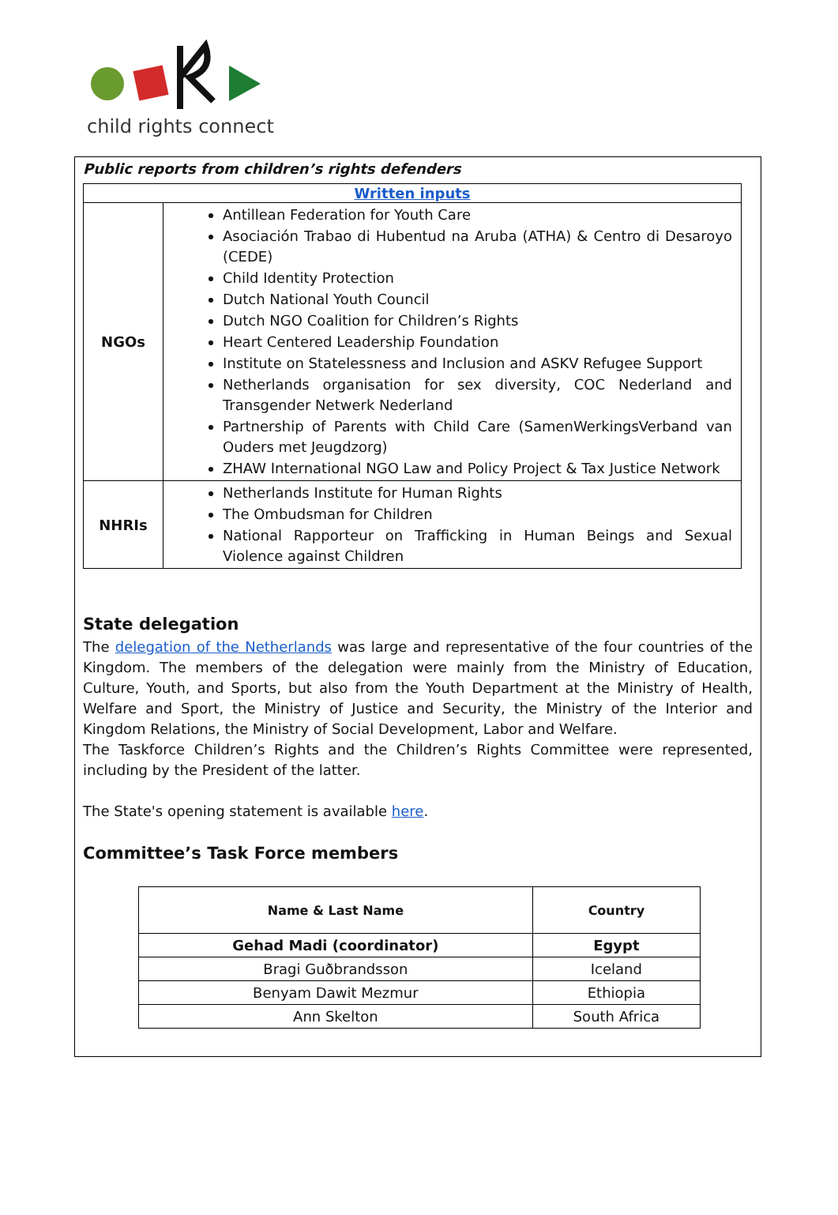child rights connect
Public reports from children’s rights defenders
| Written inputs | |
| NGOs | Antillean Federation for Youth Care Asociación Trabao di Hubentud na Aruba (ATHA) & Centro di Desaroyo (CEDE) Child Identity Protection Dutch National Youth Council Dutch NGO Coalition for Children’s Rights Heart Centered Leadership Foundation Institute on Statelessness and Inclusion and ASKV Refugee Support Netherlands organisation for sex diversity, COC Nederland and Transgender Netwerk Nederland Partnership of Parents with Child Care (SamenWerkingsVerband van Ouders met Jeugdzorg) ZHAW International NGO Law and Policy Project & Tax Justice Network |
| NHRIs | Netherlands Institute for Human Rights The Ombudsman for Children National Rapporteur on Trafficking in Human Beings and Sexual Violence against Children |
State delegation
The delegation of the Netherlands was large and representative of the four countries of the Kingdom. The members of the delegation were mainly from the Ministry of Education, Culture, Youth, and Sports, but also from the Youth Department at the Ministry of Health, Welfare and Sport, the Ministry of Justice and Security, the Ministry of the Interior and Kingdom Relations, the Ministry of Social Development, Labor and Welfare.
The Taskforce Children’s Rights and the Children’s Rights Committee were represented, including by the President of the latter.
The State's opening statement is available here.
Committee’s Task Force members
| Name & Last Name | Country |
| --- | --- |
| Gehad Madi (coordinator) | Egypt |
| Bragi Guðbrandsson | Iceland |
| Benyam Dawit Mezmur | Ethiopia |
| Ann Skelton | South Africa |